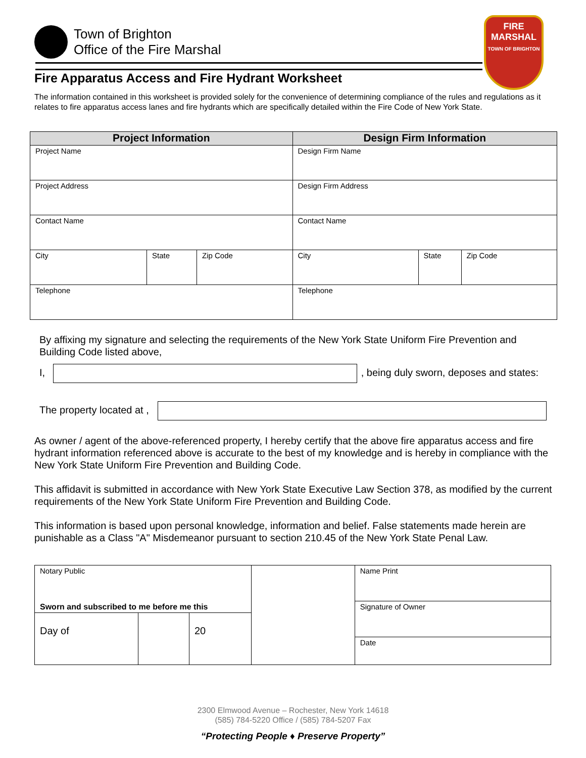Town of Brighton
Office of the Fire Marshal
FIRE
MARSHAL
TOWN OF BRIGHTON
Fire Apparatus Access and Fire Hydrant Worksheet
The information contained in this worksheet is provided solely for the convenience of determining compliance of the rules and regulations as it relates to fire apparatus access lanes and fire hydrants which are specifically detailed within the Fire Code of New York State.
| Project Information | | | Design Firm Information | | |
| --- | --- | --- | --- | --- | --- |
| Project Name | | | Design Firm Name | | |
| Project Address | | | Design Firm Address | | |
| Contact Name | | | Contact Name | | |
| City | State | Zip Code | City | State | Zip Code |
| Telephone | | | Telephone | | |
By affixing my signature and selecting the requirements of the New York State Uniform Fire Prevention and Building Code listed above,
I, , being duly sworn, deposes and states:
The property located at ,
As owner / agent of the above-referenced property, I hereby certify that the above fire apparatus access and fire hydrant information referenced above is accurate to the best of my knowledge and is hereby in compliance with the New York State Uniform Fire Prevention and Building Code.
This affidavit is submitted in accordance with New York State Executive Law Section 378, as modified by the current requirements of the New York State Uniform Fire Prevention and Building Code.
This information is based upon personal knowledge, information and belief. False statements made herein are punishable as a Class "A" Misdemeanor pursuant to section 210.45 of the New York State Penal Law.
| Notary Public | | | | Name Print |
| Sworn and subscribed to me before me this | | | | Signature of Owner Date |
| Day of | | 20 | | |
2300 Elmwood Avenue – Rochester, New York 14618
(585) 784-5220 Office / (585) 784-5207 Fax
“Protecting People ♦ Preserve Property”